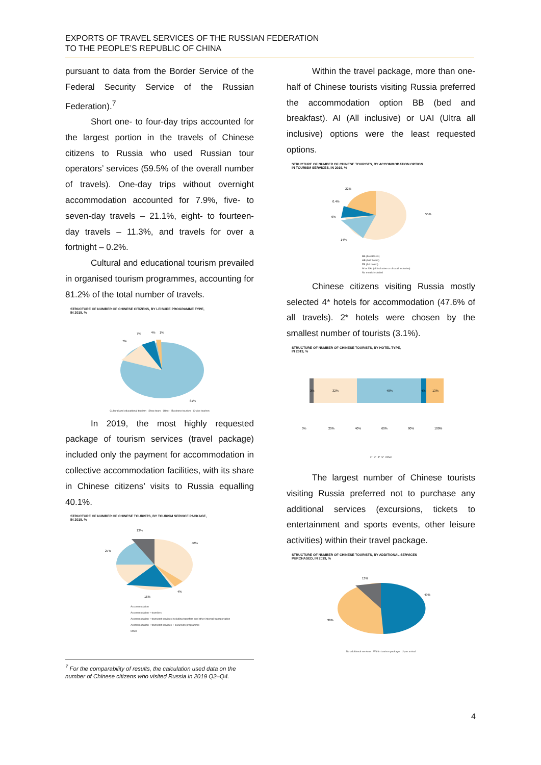EXPORTS OF TRAVEL SERVICES OF THE RUSSIAN FEDERATION
TO THE PEOPLE’S REPUBLIC OF CHINA
pursuant to data from the Border Service of the Federal Security Service of the Russian Federation).<sup>7</sup>
Short one- to four-day trips accounted for the largest portion in the travels of Chinese citizens to Russia who used Russian tour operators’ services (59.5% of the overall number of travels). One-day trips without overnight accommodation accounted for 7.9%, five- to seven-day travels – 21.1%, eight- to fourteen-day travels – 11.3%, and travels for over a fortnight – 0.2%.
Cultural and educational tourism prevailed in organised tourism programmes, accounting for 81.2% of the total number of travels.
STRUCTURE OF NUMBER OF CHINESE CITIZENS, BY LEISURE PROGRAMME TYPE,
IN 2019, %
7%
4%
1%
7%
81%
Cultural and educational tourism Shop tours Other Business tourism Cruise tourism
In 2019, the most highly requested package of tourism services (travel package) included only the payment for accommodation in collective accommodation facilities, with its share in Chinese citizens’ visits to Russia equalling 40.1%.
STRUCTURE OF NUMBER OF CHINESE TOURISTS, BY TOURISM SERVICE PACKAGE,
IN 2019, %
13%
40%
27%
4%
16%
Accommodation
Accommodation + transfers
Accommodation + transport services including transfers and other internal transportation
Accommodation + transport services + excursion programme
Other
<sup>7</sup> For the comparability of results, the calculation used data on the number of Chinese citizens who visited Russia in 2019 Q2–Q4.
Within the travel package, more than one-half of Chinese tourists visiting Russia preferred the accommodation option BB (bed and breakfast). AI (All inclusive) or UAI (Ultra all inclusive) options were the least requested options.
STRUCTURE OF NUMBER OF CHINESE TOURISTS, BY ACCOMMODATION OPTION
IN TOURISM SERVICES, IN 2019, %
22%
0.4%
9%
14%
55%
BB (breakfasts)
HB (half board)
FB (full board)
AI or UAI (all inclusive or ultra all inclusive)
No meals included
Chinese citizens visiting Russia mostly selected 4* hotels for accommodation (47.6% of all travels). 2* hotels were chosen by the smallest number of tourists (3.1%).
STRUCTURE OF NUMBER OF CHINESE TOURISTS, BY HOTEL TYPE,
IN 2019, %
3%
32%
48%
4%
13%
0%
20%
40%
60%
80%
100%
2* 3* 4* 5* Other
The largest number of Chinese tourists visiting Russia preferred not to purchase any additional services (excursions, tickets to entertainment and sports events, other leisure activities) within their travel package.
STRUCTURE OF NUMBER OF CHINESE TOURISTS, BY ADDITIONAL SERVICES
PURCHASED, IN 2019, %
13%
49%
38%
No additional services Within tourism package Upon arrival
4